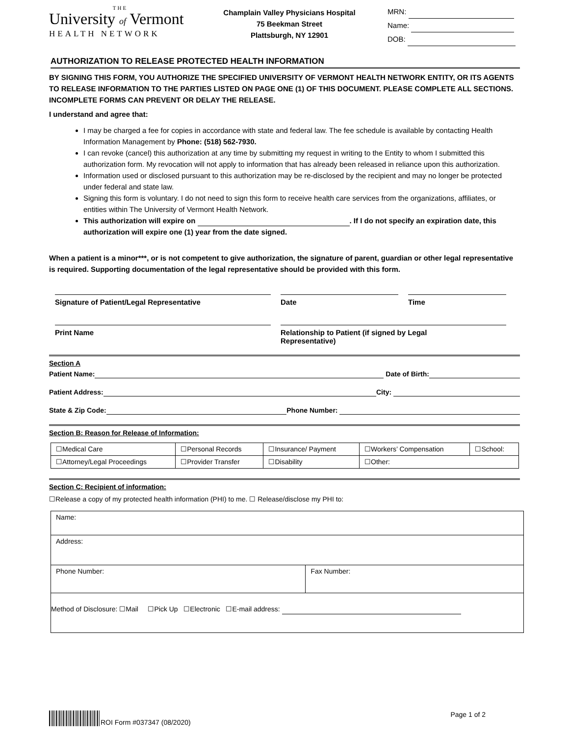THE
University of Vermont
HEALTH NETWORK
Champlain Valley Physicians Hospital
75 Beekman Street
Plattsburgh, NY 12901
MRN:
Name:
DOB:
AUTHORIZATION TO RELEASE PROTECTED HEALTH INFORMATION
BY SIGNING THIS FORM, YOU AUTHORIZE THE SPECIFIED UNIVERSITY OF VERMONT HEALTH NETWORK ENTITY, OR ITS AGENTS TO RELEASE INFORMATION TO THE PARTIES LISTED ON PAGE ONE (1) OF THIS DOCUMENT. PLEASE COMPLETE ALL SECTIONS. INCOMPLETE FORMS CAN PREVENT OR DELAY THE RELEASE.
I understand and agree that:
I may be charged a fee for copies in accordance with state and federal law. The fee schedule is available by contacting Health Information Management by Phone: (518) 562-7930.
I can revoke (cancel) this authorization at any time by submitting my request in writing to the Entity to whom I submitted this authorization form. My revocation will not apply to information that has already been released in reliance upon this authorization.
Information used or disclosed pursuant to this authorization may be re-disclosed by the recipient and may no longer be protected under federal and state law.
Signing this form is voluntary. I do not need to sign this form to receive health care services from the organizations, affiliates, or entities within The University of Vermont Health Network.
This authorization will expire on . If I do not specify an expiration date, this authorization will expire one (1) year from the date signed.
When a patient is a minor***, or is not competent to give authorization, the signature of parent, guardian or other legal representative is required. Supporting documentation of the legal representative should be provided with this form.
Signature of Patient/Legal Representative
Date
Time
Print Name
Relationship to Patient (if signed by Legal
Representative)
Section A
Patient Name: Date of Birth:
Patient Address: City:
State & Zip Code: Phone Number:
Section B: Reason for Release of Information:
| ☐Medical Care | ☐Personal Records | ☐Insurance/ Payment | ☐Workers’ Compensation | ☐School: |
| ☐Attorney/Legal Proceedings | ☐Provider Transfer | ☐Disability | ☐Other: | |
Section C: Recipient of information:
☐Release a copy of my protected health information (PHI) to me. ☐ Release/disclose my PHI to:
| Name: | |
| Address: | |
| Phone Number: | Fax Number: |
| Method of Disclosure: ☐Mail ☐Pick Up ☐Electronic ☐E-mail address: | |
ROI Form #037347 (08/2020) Page 1 of 2